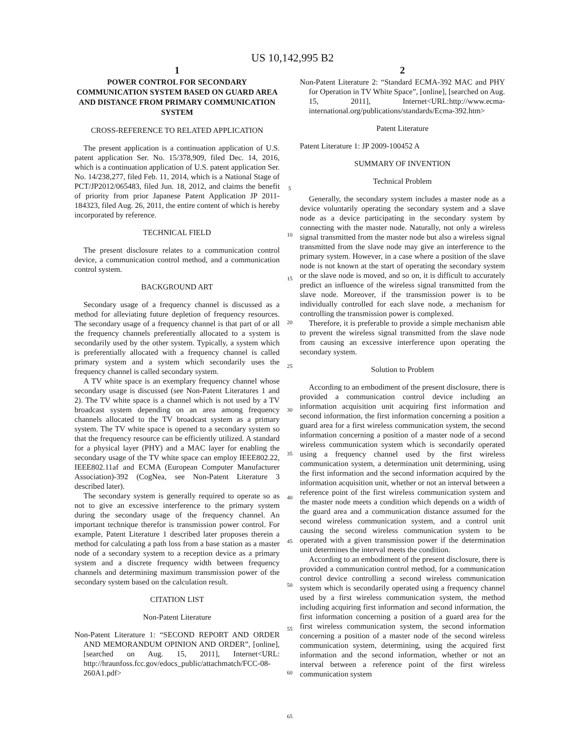US 10,142,995 B2
1
POWER CONTROL FOR SECONDARY COMMUNICATION SYSTEM BASED ON GUARD AREA AND DISTANCE FROM PRIMARY COMMUNICATION SYSTEM
CROSS-REFERENCE TO RELATED APPLICATION
The present application is a continuation application of U.S. patent application Ser. No. 15/378,909, filed Dec. 14, 2016, which is a continuation application of U.S. patent application Ser. No. 14/238,277, filed Feb. 11, 2014, which is a National Stage of PCT/JP2012/065483, filed Jun. 18, 2012, and claims the benefit of priority from prior Japanese Patent Application JP 2011-184323, filed Aug. 26, 2011, the entire content of which is hereby incorporated by reference.
TECHNICAL FIELD
The present disclosure relates to a communication control device, a communication control method, and a communication control system.
BACKGROUND ART
Secondary usage of a frequency channel is discussed as a method for alleviating future depletion of frequency resources. The secondary usage of a frequency channel is that part of or all the frequency channels preferentially allocated to a system is secondarily used by the other system. Typically, a system which is preferentially allocated with a frequency channel is called primary system and a system which secondarily uses the frequency channel is called secondary system.
A TV white space is an exemplary frequency channel whose secondary usage is discussed (see Non-Patent Literatures 1 and 2). The TV white space is a channel which is not used by a TV broadcast system depending on an area among frequency channels allocated to the TV broadcast system as a primary system. The TV white space is opened to a secondary system so that the frequency resource can be efficiently utilized. A standard for a physical layer (PHY) and a MAC layer for enabling the secondary usage of the TV white space can employ IEEE802.22, IEEE802.11af and ECMA (European Computer Manufacturer Association)-392 (CogNea, see Non-Patent Literature 3 described later).
The secondary system is generally required to operate so as not to give an excessive interference to the primary system during the secondary usage of the frequency channel. An important technique therefor is transmission power control. For example, Patent Literature 1 described later proposes therein a method for calculating a path loss from a base station as a master node of a secondary system to a reception device as a primary system and a discrete frequency width between frequency channels and determining maximum transmission power of the secondary system based on the calculation result.
CITATION LIST
Non-Patent Literature
Non-Patent Literature 1: “SECOND REPORT AND ORDER AND MEMORANDUM OPINION AND ORDER”, [online], [searched on Aug. 15, 2011], Internet<URL: http://hraunfoss.fcc.gov/edocs_public/attachmatch/FCC-08-260A1.pdf>
5
10
15
20
25
30
35
40
45
50
55
60
65
2
Non-Patent Literature 2: “Standard ECMA-392 MAC and PHY for Operation in TV White Space”, [online], [searched on Aug. 15, 2011], Internet<URL:http://www.ecma-international.org/publications/standards/Ecma-392.htm>
Patent Literature
Patent Literature 1: JP 2009-100452 A
SUMMARY OF INVENTION
Technical Problem
Generally, the secondary system includes a master node as a device voluntarily operating the secondary system and a slave node as a device participating in the secondary system by connecting with the master node. Naturally, not only a wireless signal transmitted from the master node but also a wireless signal transmitted from the slave node may give an interference to the primary system. However, in a case where a position of the slave node is not known at the start of operating the secondary system or the slave node is moved, and so on, it is difficult to accurately predict an influence of the wireless signal transmitted from the slave node. Moreover, if the transmission power is to be individually controlled for each slave node, a mechanism for controlling the transmission power is complexed.
Therefore, it is preferable to provide a simple mechanism able to prevent the wireless signal transmitted from the slave node from causing an excessive interference upon operating the secondary system.
Solution to Problem
According to an embodiment of the present disclosure, there is provided a communication control device including an information acquisition unit acquiring first information and second information, the first information concerning a position a guard area for a first wireless communication system, the second information concerning a position of a master node of a second wireless communication system which is secondarily operated using a frequency channel used by the first wireless communication system, a determination unit determining, using the first information and the second information acquired by the information acquisition unit, whether or not an interval between a reference point of the first wireless communication system and the master node meets a condition which depends on a width of the guard area and a communication distance assumed for the second wireless communication system, and a control unit causing the second wireless communication system to be operated with a given transmission power if the determination unit determines the interval meets the condition.
According to an embodiment of the present disclosure, there is provided a communication control method, for a communication control device controlling a second wireless communication system which is secondarily operated using a frequency channel used by a first wireless communication system, the method including acquiring first information and second information, the first information concerning a position of a guard area for the first wireless communication system, the second information concerning a position of a master node of the second wireless communication system, determining, using the acquired first information and the second information, whether or not an interval between a reference point of the first wireless communication system